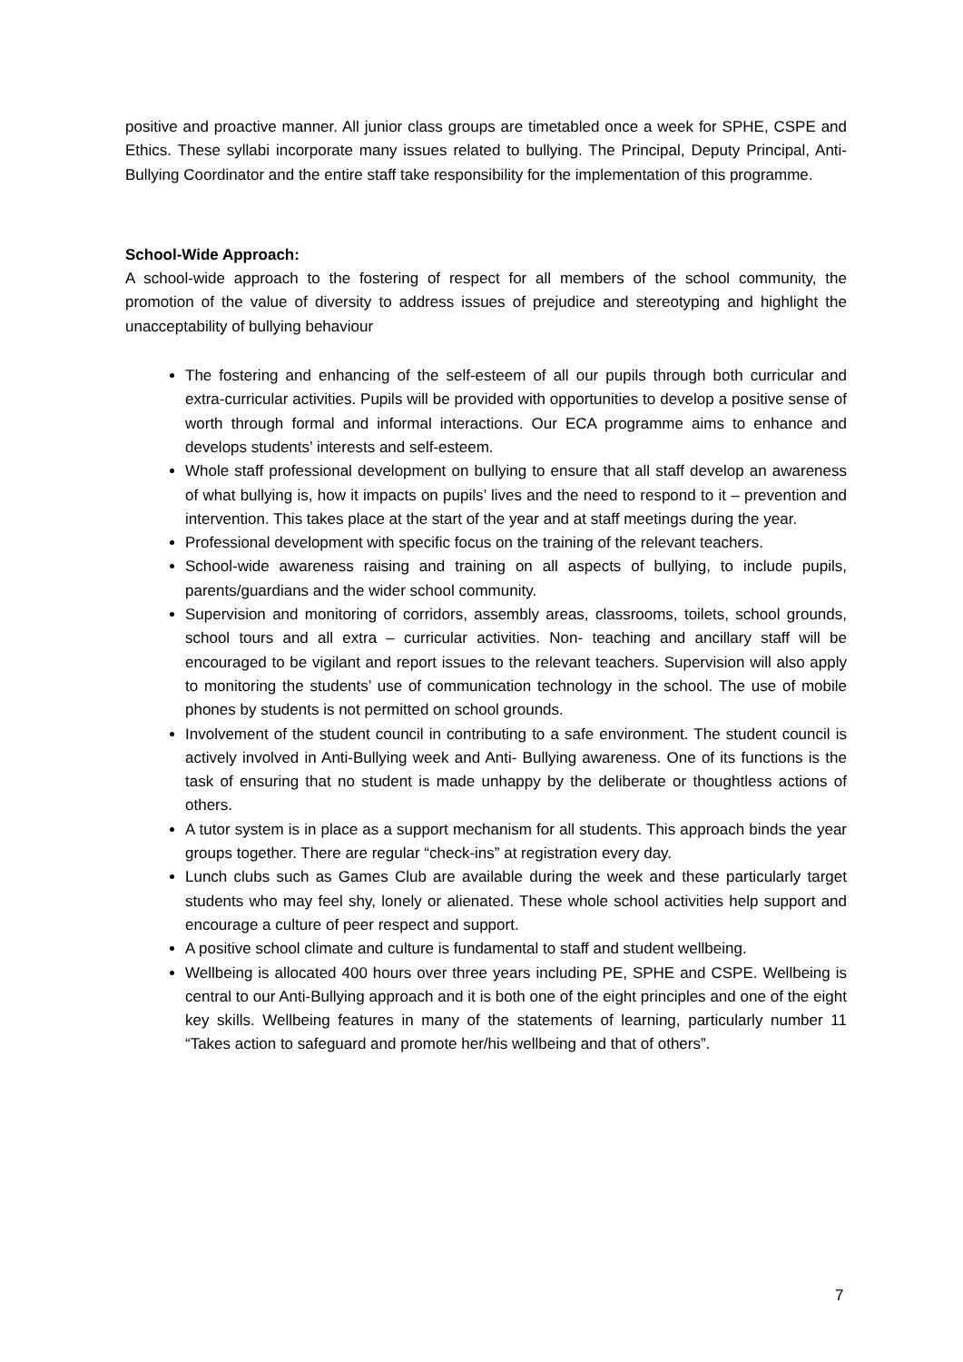positive and proactive manner. All junior class groups are timetabled once a week for SPHE, CSPE and Ethics. These syllabi incorporate many issues related to bullying. The Principal, Deputy Principal, Anti-Bullying Coordinator and the entire staff take responsibility for the implementation of this programme.
School-Wide Approach:
A school-wide approach to the fostering of respect for all members of the school community, the promotion of the value of diversity to address issues of prejudice and stereotyping and highlight the unacceptability of bullying behaviour
The fostering and enhancing of the self-esteem of all our pupils through both curricular and extra-curricular activities. Pupils will be provided with opportunities to develop a positive sense of worth through formal and informal interactions. Our ECA programme aims to enhance and develops students’ interests and self-esteem.
Whole staff professional development on bullying to ensure that all staff develop an awareness of what bullying is, how it impacts on pupils’ lives and the need to respond to it – prevention and intervention. This takes place at the start of the year and at staff meetings during the year.
Professional development with specific focus on the training of the relevant teachers.
School-wide awareness raising and training on all aspects of bullying, to include pupils, parents/guardians and the wider school community.
Supervision and monitoring of corridors, assembly areas, classrooms, toilets, school grounds, school tours and all extra – curricular activities. Non- teaching and ancillary staff will be encouraged to be vigilant and report issues to the relevant teachers. Supervision will also apply to monitoring the students’ use of communication technology in the school. The use of mobile phones by students is not permitted on school grounds.
Involvement of the student council in contributing to a safe environment. The student council is actively involved in Anti-Bullying week and Anti- Bullying awareness. One of its functions is the task of ensuring that no student is made unhappy by the deliberate or thoughtless actions of others.
A tutor system is in place as a support mechanism for all students. This approach binds the year groups together. There are regular “check-ins” at registration every day.
Lunch clubs such as Games Club are available during the week and these particularly target students who may feel shy, lonely or alienated. These whole school activities help support and encourage a culture of peer respect and support.
A positive school climate and culture is fundamental to staff and student wellbeing.
Wellbeing is allocated 400 hours over three years including PE, SPHE and CSPE. Wellbeing is central to our Anti-Bullying approach and it is both one of the eight principles and one of the eight key skills. Wellbeing features in many of the statements of learning, particularly number 11 “Takes action to safeguard and promote her/his wellbeing and that of others”.
7